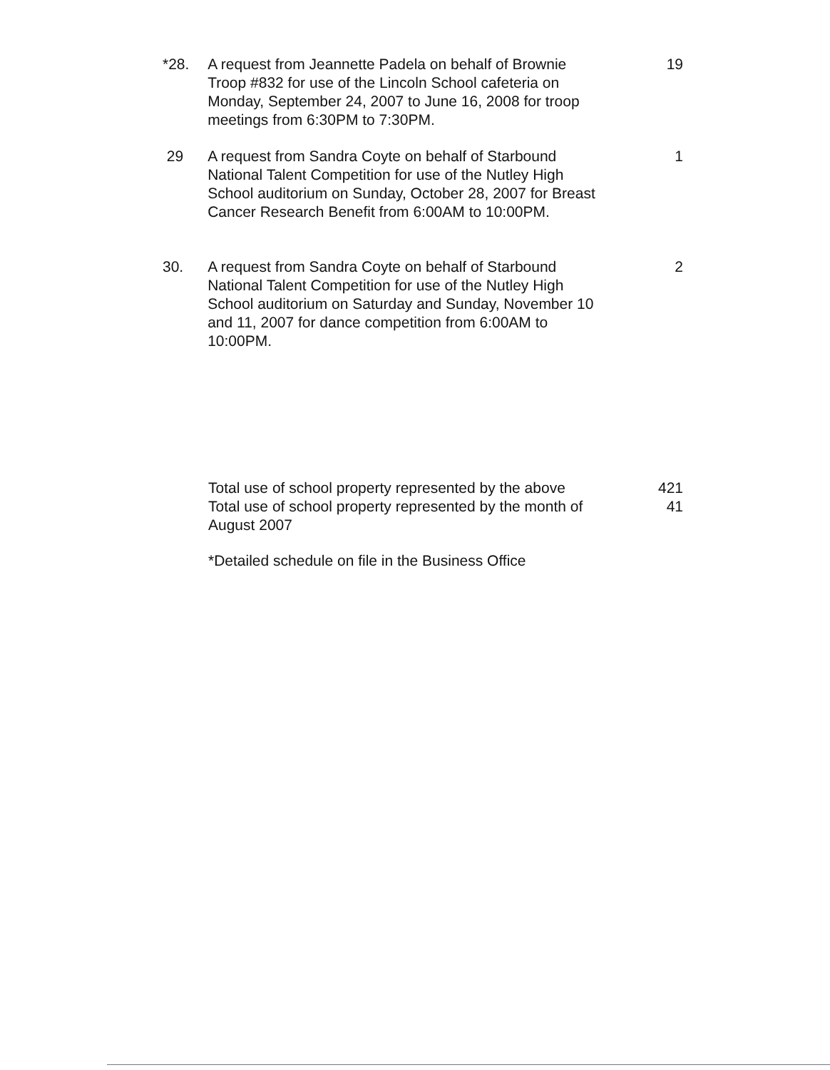*28. A request from Jeannette Padela on behalf of Brownie Troop #832 for use of the Lincoln School cafeteria on Monday, September 24, 2007 to June 16, 2008 for troop meetings from 6:30PM to 7:30PM.
19
29 A request from Sandra Coyte on behalf of Starbound National Talent Competition for use of the Nutley High School auditorium on Sunday, October 28, 2007 for Breast Cancer Research Benefit from 6:00AM to 10:00PM.
1
30. A request from Sandra Coyte on behalf of Starbound National Talent Competition for use of the Nutley High School auditorium on Saturday and Sunday, November 10 and 11, 2007 for dance competition from 6:00AM to 10:00PM.
2
Total use of school property represented by the above
421
Total use of school property represented by the month of August 2007
41
*Detailed schedule on file in the Business Office